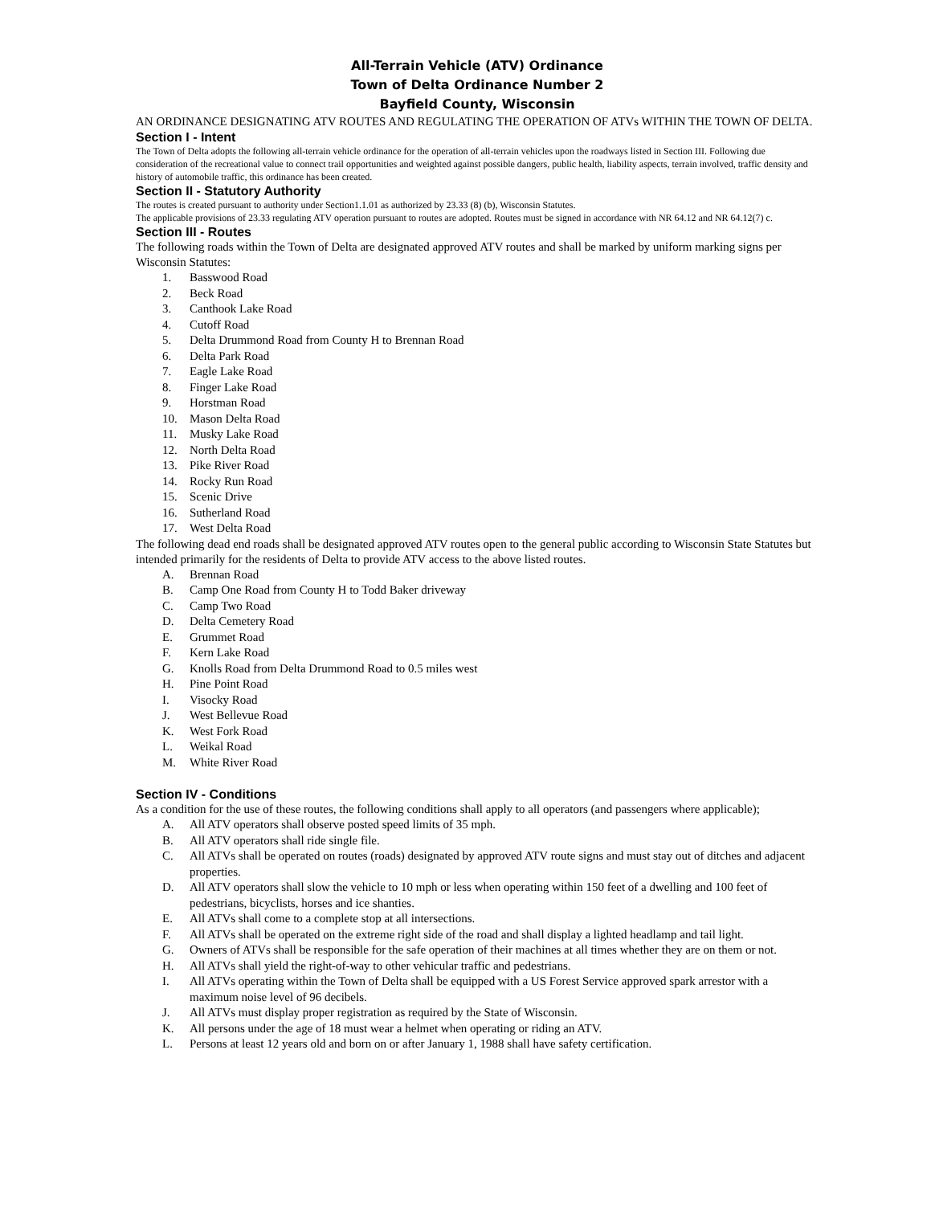All-Terrain Vehicle (ATV) Ordinance
Town of Delta Ordinance Number 2
Bayfield County, Wisconsin
AN ORDINANCE DESIGNATING ATV ROUTES AND REGULATING THE OPERATION OF ATVs WITHIN THE TOWN OF DELTA.
Section I - Intent
The Town of Delta adopts the following all-terrain vehicle ordinance for the operation of all-terrain vehicles upon the roadways listed in Section III. Following due consideration of the recreational value to connect trail opportunities and weighted against possible dangers, public health, liability aspects, terrain involved, traffic density and history of automobile traffic, this ordinance has been created.
Section II - Statutory Authority
The routes is created pursuant to authority under Section1.1.01 as authorized by 23.33 (8) (b), Wisconsin Statutes.
The applicable provisions of 23.33 regulating ATV operation pursuant to routes are adopted. Routes must be signed in accordance with NR 64.12 and NR 64.12(7) c.
Section III - Routes
The following roads within the Town of Delta are designated approved ATV routes and shall be marked by uniform marking signs per Wisconsin Statutes:
1. Basswood Road
2. Beck Road
3. Canthook Lake Road
4. Cutoff Road
5. Delta Drummond Road from County H to Brennan Road
6. Delta Park Road
7. Eagle Lake Road
8. Finger Lake Road
9. Horstman Road
10. Mason Delta Road
11. Musky Lake Road
12. North Delta Road
13. Pike River Road
14. Rocky Run Road
15. Scenic Drive
16. Sutherland Road
17. West Delta Road
The following dead end roads shall be designated approved ATV routes open to the general public according to Wisconsin State Statutes but intended primarily for the residents of Delta to provide ATV access to the above listed routes.
A. Brennan Road
B. Camp One Road from County H to Todd Baker driveway
C. Camp Two Road
D. Delta Cemetery Road
E. Grummet Road
F. Kern Lake Road
G. Knolls Road from Delta Drummond Road to 0.5 miles west
H. Pine Point Road
I. Visocky Road
J. West Bellevue Road
K. West Fork Road
L. Weikal Road
M. White River Road
Section IV - Conditions
As a condition for the use of these routes, the following conditions shall apply to all operators (and passengers where applicable);
A. All ATV operators shall observe posted speed limits of 35 mph.
B. All ATV operators shall ride single file.
C. All ATVs shall be operated on routes (roads) designated by approved ATV route signs and must stay out of ditches and adjacent properties.
D. All ATV operators shall slow the vehicle to 10 mph or less when operating within 150 feet of a dwelling and 100 feet of pedestrians, bicyclists, horses and ice shanties.
E. All ATVs shall come to a complete stop at all intersections.
F. All ATVs shall be operated on the extreme right side of the road and shall display a lighted headlamp and tail light.
G. Owners of ATVs shall be responsible for the safe operation of their machines at all times whether they are on them or not.
H. All ATVs shall yield the right-of-way to other vehicular traffic and pedestrians.
I. All ATVs operating within the Town of Delta shall be equipped with a US Forest Service approved spark arrestor with a maximum noise level of 96 decibels.
J. All ATVs must display proper registration as required by the State of Wisconsin.
K. All persons under the age of 18 must wear a helmet when operating or riding an ATV.
L. Persons at least 12 years old and born on or after January 1, 1988 shall have safety certification.